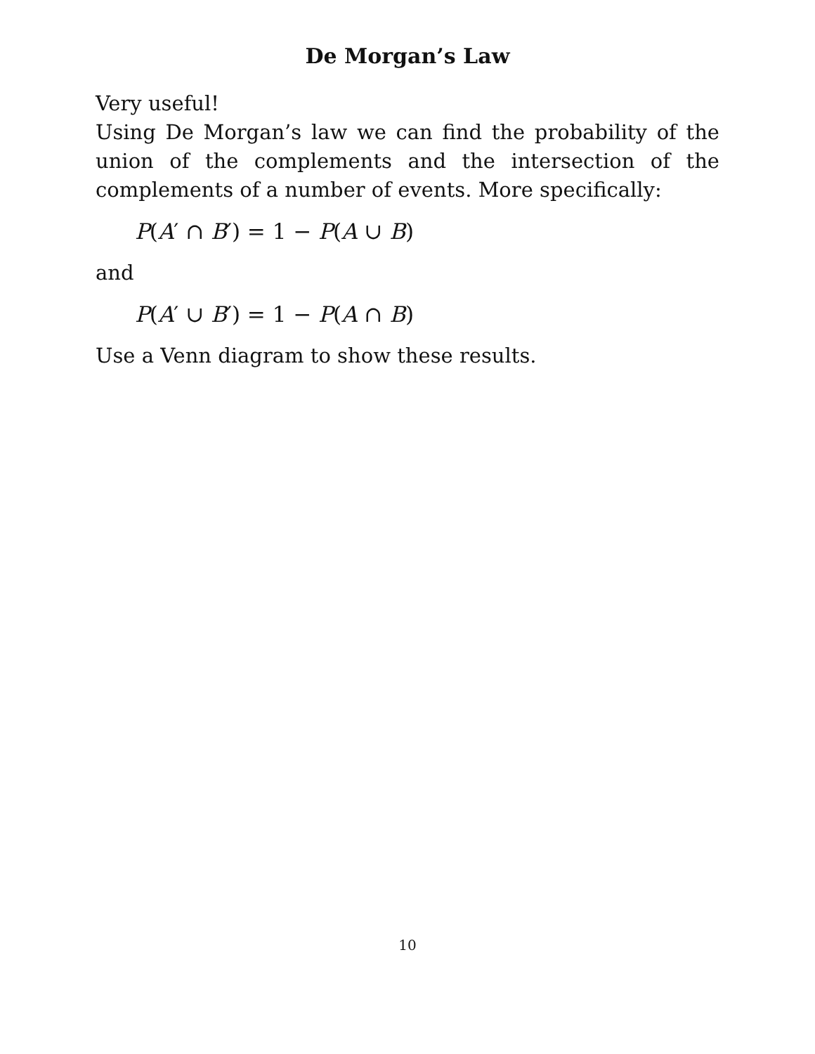De Morgan’s Law
Very useful!
Using De Morgan’s law we can find the probability of the union of the complements and the intersection of the complements of a number of events. More specifically:
P(A′ ∩ B′) = 1 − P(A ∪ B)
and
P(A′ ∪ B′) = 1 − P(A ∩ B)
Use a Venn diagram to show these results.
10